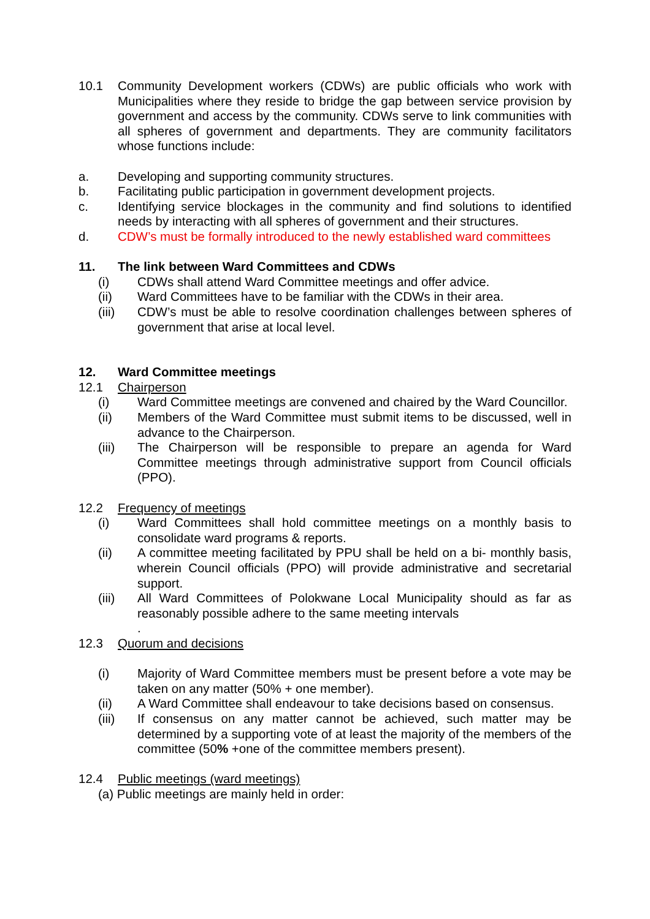10.1 Community Development workers (CDWs) are public officials who work with Municipalities where they reside to bridge the gap between service provision by government and access by the community. CDWs serve to link communities with all spheres of government and departments. They are community facilitators whose functions include:
a. Developing and supporting community structures.
b. Facilitating public participation in government development projects.
c. Identifying service blockages in the community and find solutions to identified needs by interacting with all spheres of government and their structures.
d. CDW’s must be formally introduced to the newly established ward committees
11. The link between Ward Committees and CDWs
(i) CDWs shall attend Ward Committee meetings and offer advice.
(ii) Ward Committees have to be familiar with the CDWs in their area.
(iii) CDW’s must be able to resolve coordination challenges between spheres of government that arise at local level.
12. Ward Committee meetings
12.1 Chairperson
(i) Ward Committee meetings are convened and chaired by the Ward Councillor.
(ii) Members of the Ward Committee must submit items to be discussed, well in advance to the Chairperson.
(iii) The Chairperson will be responsible to prepare an agenda for Ward Committee meetings through administrative support from Council officials (PPO).
12.2 Frequency of meetings
(i) Ward Committees shall hold committee meetings on a monthly basis to consolidate ward programs & reports.
(ii) A committee meeting facilitated by PPU shall be held on a bi- monthly basis, wherein Council officials (PPO) will provide administrative and secretarial support.
(iii) All Ward Committees of Polokwane Local Municipality should as far as reasonably possible adhere to the same meeting intervals
.
12.3 Quorum and decisions
(i) Majority of Ward Committee members must be present before a vote may be taken on any matter (50% + one member).
(ii) A Ward Committee shall endeavour to take decisions based on consensus.
(iii) If consensus on any matter cannot be achieved, such matter may be determined by a supporting vote of at least the majority of the members of the committee (50% +one of the committee members present).
12.4 Public meetings (ward meetings)
(a) Public meetings are mainly held in order: